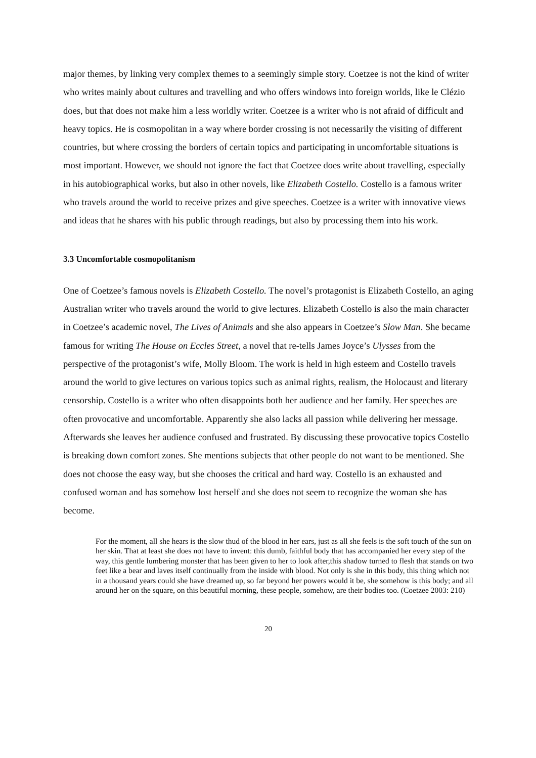major themes, by linking very complex themes to a seemingly simple story. Coetzee is not the kind of writer who writes mainly about cultures and travelling and who offers windows into foreign worlds, like le Clézio does, but that does not make him a less worldly writer. Coetzee is a writer who is not afraid of difficult and heavy topics. He is cosmopolitan in a way where border crossing is not necessarily the visiting of different countries, but where crossing the borders of certain topics and participating in uncomfortable situations is most important. However, we should not ignore the fact that Coetzee does write about travelling, especially in his autobiographical works, but also in other novels, like Elizabeth Costello. Costello is a famous writer who travels around the world to receive prizes and give speeches. Coetzee is a writer with innovative views and ideas that he shares with his public through readings, but also by processing them into his work.
3.3 Uncomfortable cosmopolitanism
One of Coetzee’s famous novels is Elizabeth Costello. The novel’s protagonist is Elizabeth Costello, an aging Australian writer who travels around the world to give lectures. Elizabeth Costello is also the main character in Coetzee’s academic novel, The Lives of Animals and she also appears in Coetzee’s Slow Man. She became famous for writing The House on Eccles Street, a novel that re-tells James Joyce’s Ulysses from the perspective of the protagonist’s wife, Molly Bloom. The work is held in high esteem and Costello travels around the world to give lectures on various topics such as animal rights, realism, the Holocaust and literary censorship. Costello is a writer who often disappoints both her audience and her family. Her speeches are often provocative and uncomfortable. Apparently she also lacks all passion while delivering her message. Afterwards she leaves her audience confused and frustrated. By discussing these provocative topics Costello is breaking down comfort zones. She mentions subjects that other people do not want to be mentioned. She does not choose the easy way, but she chooses the critical and hard way. Costello is an exhausted and confused woman and has somehow lost herself and she does not seem to recognize the woman she has become.
For the moment, all she hears is the slow thud of the blood in her ears, just as all she feels is the soft touch of the sun on her skin. That at least she does not have to invent: this dumb, faithful body that has accompanied her every step of the way, this gentle lumbering monster that has been given to her to look after,this shadow turned to flesh that stands on two feet like a bear and laves itself continually from the inside with blood. Not only is she in this body, this thing which not in a thousand years could she have dreamed up, so far beyond her powers would it be, she somehow is this body; and all around her on the square, on this beautiful morning, these people, somehow, are their bodies too. (Coetzee 2003: 210)
20